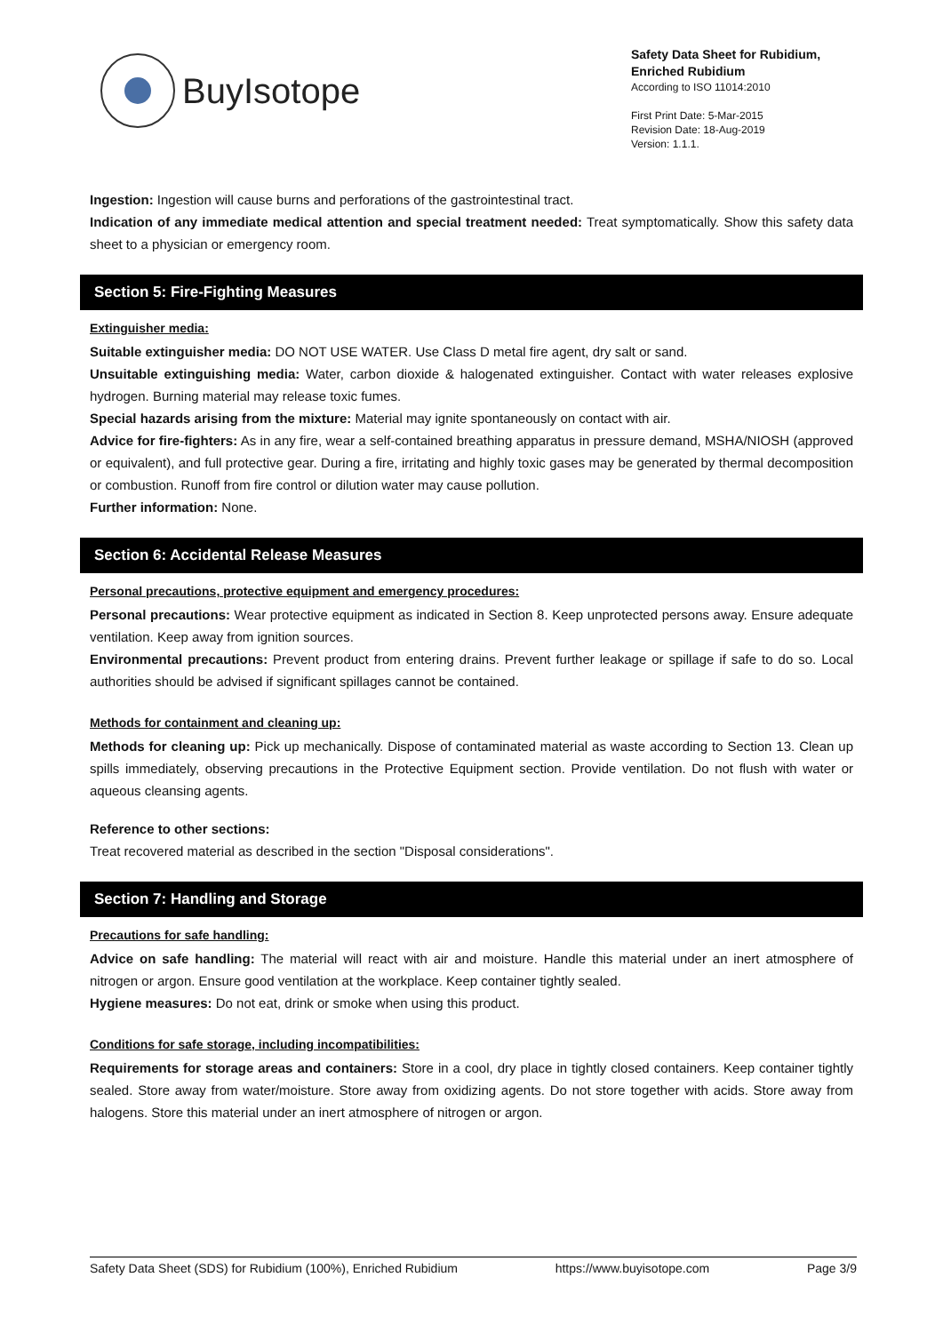BuyIsotope
Safety Data Sheet for Rubidium,
Enriched Rubidium
According to ISO 11014:2010
First Print Date: 5-Mar-2015
Revision Date: 18-Aug-2019
Version: 1.1.1.
Ingestion: Ingestion will cause burns and perforations of the gastrointestinal tract.
Indication of any immediate medical attention and special treatment needed: Treat symptomatically. Show this safety data sheet to a physician or emergency room.
Section 5: Fire-Fighting Measures
Extinguisher media:
Suitable extinguisher media: DO NOT USE WATER. Use Class D metal fire agent, dry salt or sand.
Unsuitable extinguishing media: Water, carbon dioxide & halogenated extinguisher. Contact with water releases explosive hydrogen. Burning material may release toxic fumes.
Special hazards arising from the mixture: Material may ignite spontaneously on contact with air.
Advice for fire-fighters: As in any fire, wear a self-contained breathing apparatus in pressure demand, MSHA/NIOSH (approved or equivalent), and full protective gear. During a fire, irritating and highly toxic gases may be generated by thermal decomposition or combustion. Runoff from fire control or dilution water may cause pollution.
Further information: None.
Section 6: Accidental Release Measures
Personal precautions, protective equipment and emergency procedures:
Personal precautions: Wear protective equipment as indicated in Section 8. Keep unprotected persons away. Ensure adequate ventilation. Keep away from ignition sources.
Environmental precautions: Prevent product from entering drains. Prevent further leakage or spillage if safe to do so. Local authorities should be advised if significant spillages cannot be contained.
Methods for containment and cleaning up:
Methods for cleaning up: Pick up mechanically. Dispose of contaminated material as waste according to Section 13. Clean up spills immediately, observing precautions in the Protective Equipment section. Provide ventilation. Do not flush with water or aqueous cleansing agents.
Reference to other sections:
Treat recovered material as described in the section "Disposal considerations".
Section 7: Handling and Storage
Precautions for safe handling:
Advice on safe handling: The material will react with air and moisture. Handle this material under an inert atmosphere of nitrogen or argon. Ensure good ventilation at the workplace. Keep container tightly sealed.
Hygiene measures: Do not eat, drink or smoke when using this product.
Conditions for safe storage, including incompatibilities:
Requirements for storage areas and containers: Store in a cool, dry place in tightly closed containers. Keep container tightly sealed. Store away from water/moisture. Store away from oxidizing agents. Do not store together with acids. Store away from halogens. Store this material under an inert atmosphere of nitrogen or argon.
Safety Data Sheet (SDS) for Rubidium (100%), Enriched Rubidium https://www.buyisotope.com Page 3/9